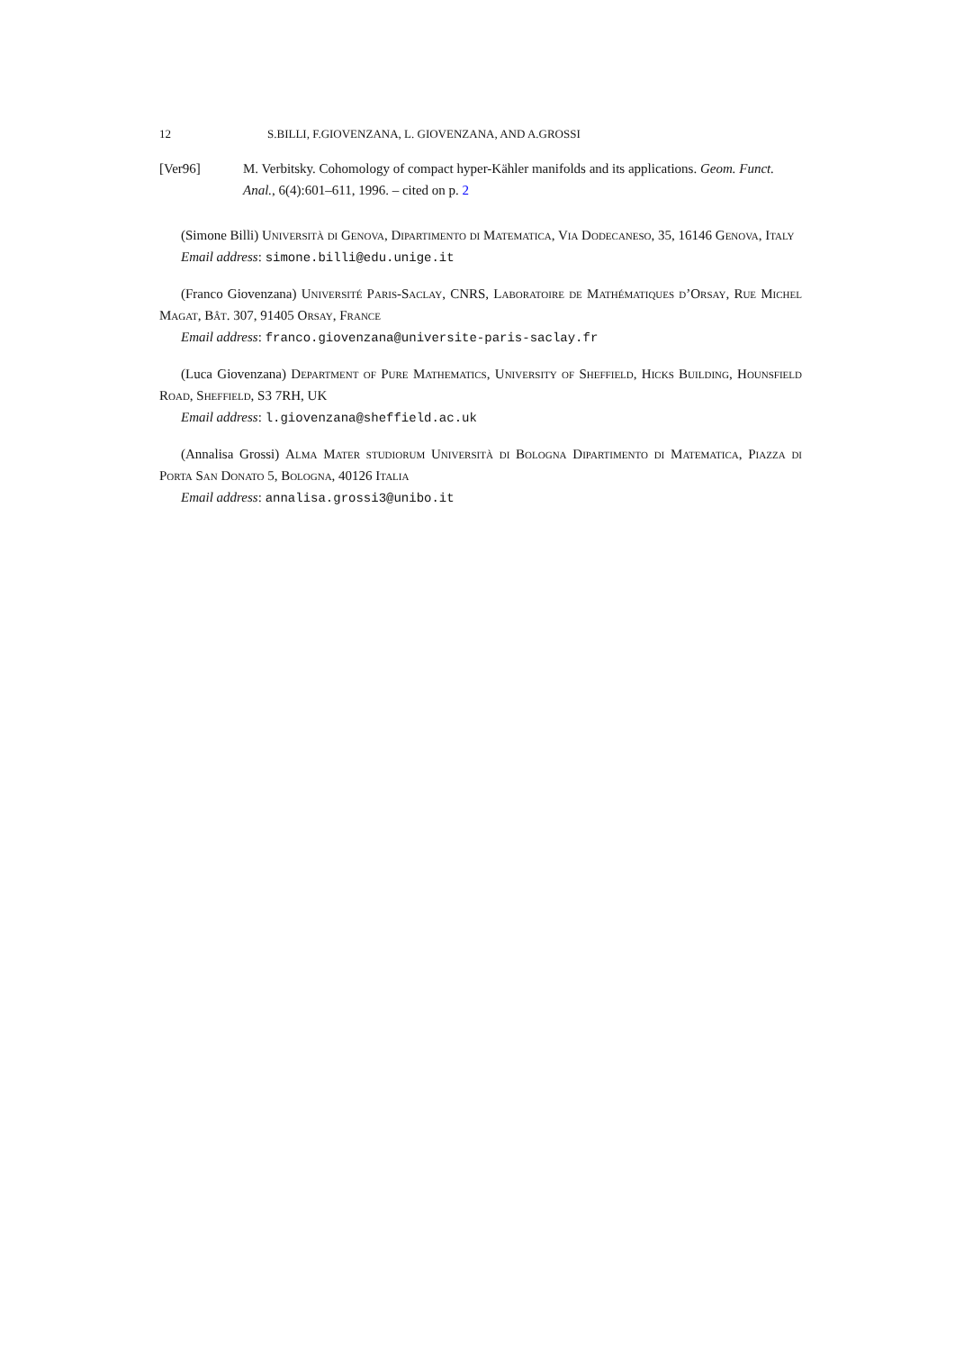12 S.BILLI, F.GIOVENZANA, L. GIOVENZANA, AND A.GROSSI
[Ver96] M. Verbitsky. Cohomology of compact hyper-Kähler manifolds and its applications. Geom. Funct. Anal., 6(4):601–611, 1996. – cited on p. 2
(Simone Billi) Università di Genova, Dipartimento di Matematica, Via Dodecaneso, 35, 16146 Genova, Italy
Email address: simone.billi@edu.unige.it
(Franco Giovenzana) Université Paris-Saclay, CNRS, Laboratoire de Mathématiques d’Orsay, Rue Michel Magat, Bât. 307, 91405 Orsay, France
Email address: franco.giovenzana@universite-paris-saclay.fr
(Luca Giovenzana) Department of Pure Mathematics, University of Sheffield, Hicks Building, Hounsfield Road, Sheffield, S3 7RH, UK
Email address: l.giovenzana@sheffield.ac.uk
(Annalisa Grossi) Alma Mater studiorum Università di Bologna Dipartimento di Matematica, Piazza di Porta San Donato 5, Bologna, 40126 Italia
Email address: annalisa.grossi3@unibo.it